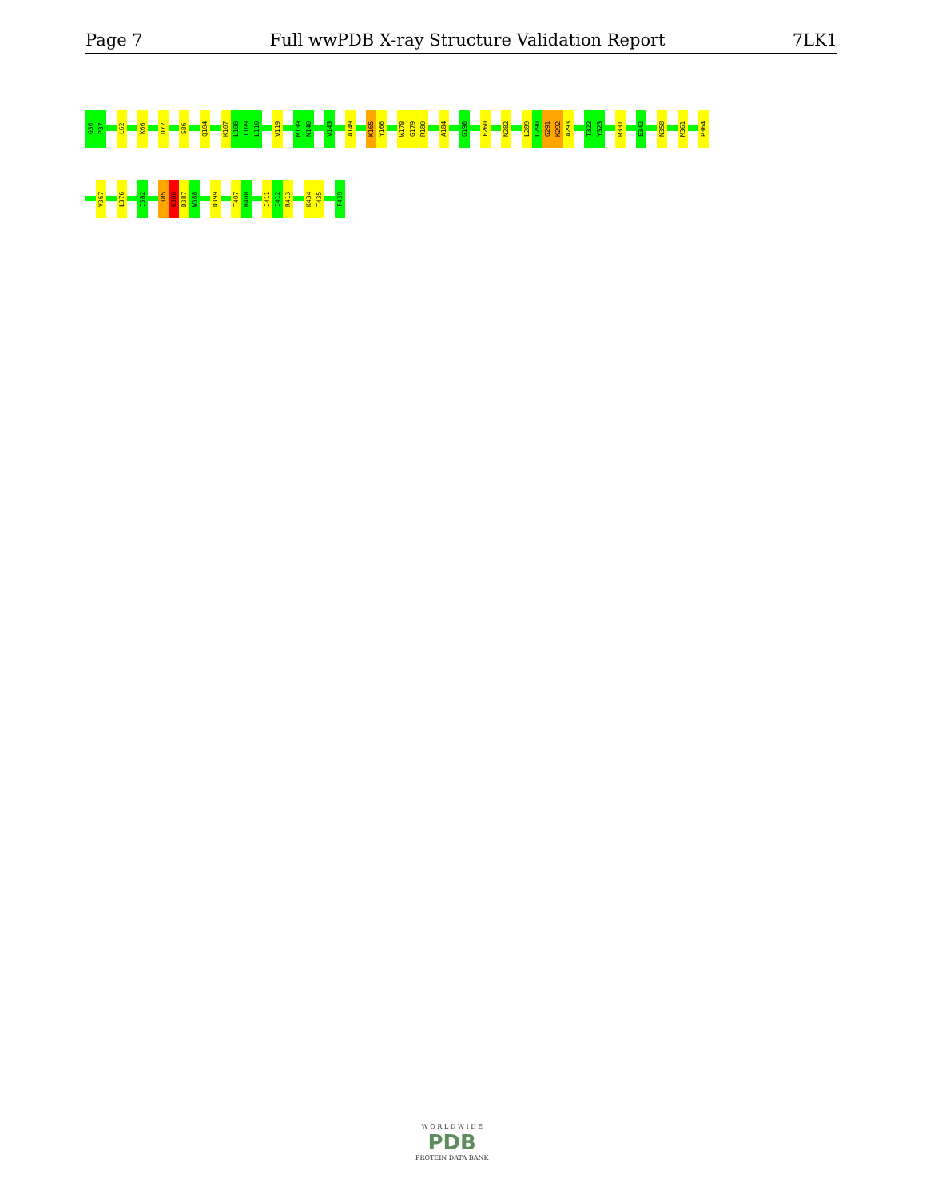Page 7 Full wwPDB X-ray Structure Validation Report 7LK1
G36
P37
L62
K66
D72
S86
Q104
K107
L108
T109
L110
V119
M139
N140
V143
A149
K165
Y166
W178
G179
R180
A184
G198
F260
N282
L289
L290
G291
K292
A293
T322
Y323
R331
E342
N358
M361
P364
V367
L376
I382
T385
K386
D387
W388
D399
T407
H408
I411
I412
R413
K434
T435
F439
W O R L D W I D E
PDB
PROTEIN DATA BANK